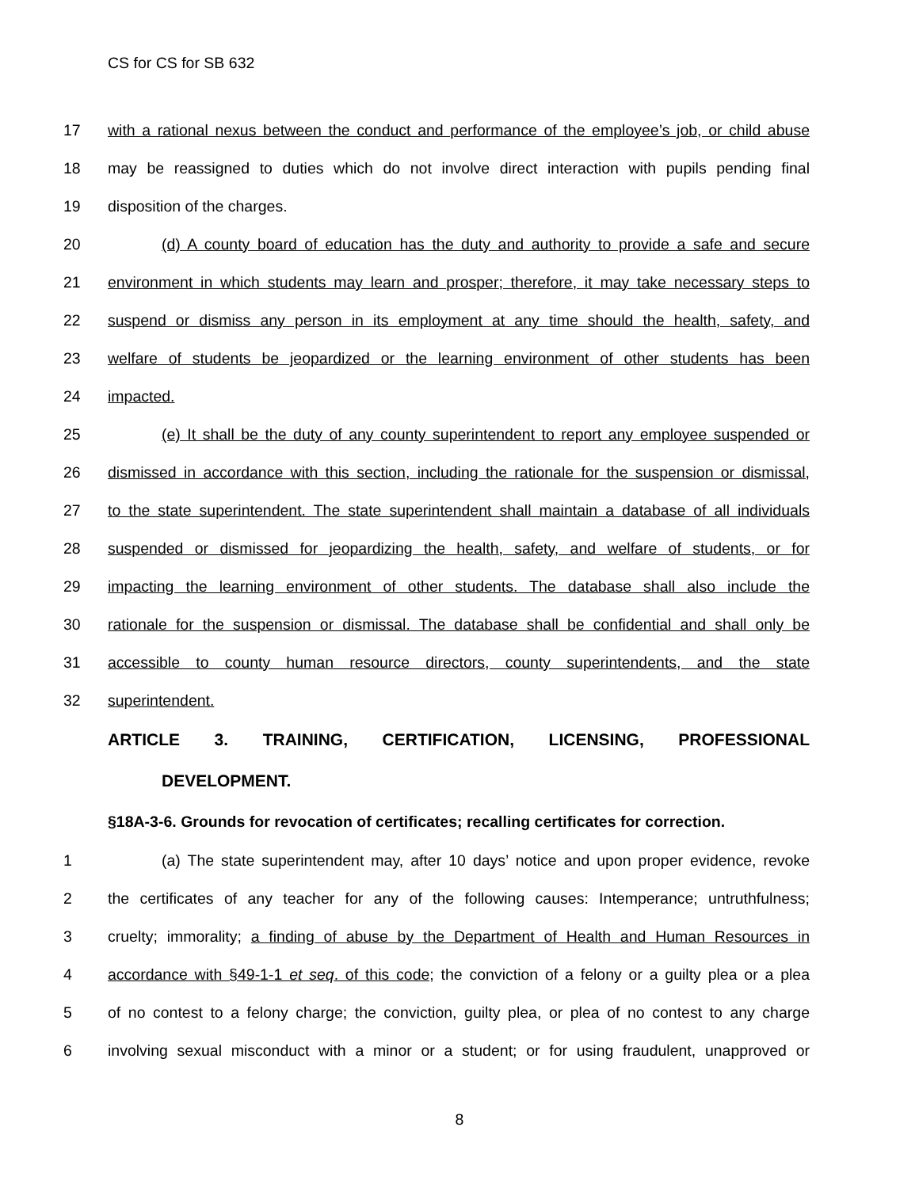CS for CS for SB 632
17 with a rational nexus between the conduct and performance of the employee’s job, or child abuse
18 may be reassigned to duties which do not involve direct interaction with pupils pending final
19 disposition of the charges.
20 (d) A county board of education has the duty and authority to provide a safe and secure
21 environment in which students may learn and prosper; therefore, it may take necessary steps to
22 suspend or dismiss any person in its employment at any time should the health, safety, and
23 welfare of students be jeopardized or the learning environment of other students has been
24 impacted.
25 (e) It shall be the duty of any county superintendent to report any employee suspended or
26 dismissed in accordance with this section, including the rationale for the suspension or dismissal,
27 to the state superintendent. The state superintendent shall maintain a database of all individuals
28 suspended or dismissed for jeopardizing the health, safety, and welfare of students, or for
29 impacting the learning environment of other students. The database shall also include the
30 rationale for the suspension or dismissal. The database shall be confidential and shall only be
31 accessible to county human resource directors, county superintendents, and the state
32 superintendent.
ARTICLE 3. TRAINING, CERTIFICATION, LICENSING, PROFESSIONAL
DEVELOPMENT.
§18A-3-6. Grounds for revocation of certificates; recalling certificates for correction.
1 (a) The state superintendent may, after 10 days’ notice and upon proper evidence, revoke
2 the certificates of any teacher for any of the following causes: Intemperance; untruthfulness;
3 cruelty; immorality; a finding of abuse by the Department of Health and Human Resources in
4 accordance with §49-1-1 et seq. of this code; the conviction of a felony or a guilty plea or a plea
5 of no contest to a felony charge; the conviction, guilty plea, or plea of no contest to any charge
6 involving sexual misconduct with a minor or a student; or for using fraudulent, unapproved or
8